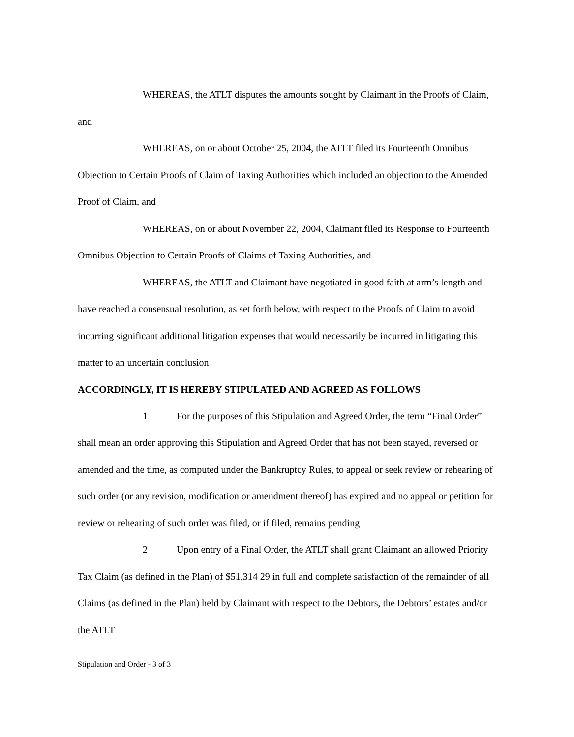WHEREAS, the ATLT disputes the amounts sought by Claimant in the Proofs of Claim, and
WHEREAS, on or about October 25, 2004, the ATLT filed its Fourteenth Omnibus Objection to Certain Proofs of Claim of Taxing Authorities which included an objection to the Amended Proof of Claim, and
WHEREAS, on or about November 22, 2004, Claimant filed its Response to Fourteenth Omnibus Objection to Certain Proofs of Claims of Taxing Authorities, and
WHEREAS, the ATLT and Claimant have negotiated in good faith at arm’s length and have reached a consensual resolution, as set forth below, with respect to the Proofs of Claim to avoid incurring significant additional litigation expenses that would necessarily be incurred in litigating this matter to an uncertain conclusion
ACCORDINGLY, IT IS HEREBY STIPULATED AND AGREED AS FOLLOWS
1 For the purposes of this Stipulation and Agreed Order, the term “Final Order” shall mean an order approving this Stipulation and Agreed Order that has not been stayed, reversed or amended and the time, as computed under the Bankruptcy Rules, to appeal or seek review or rehearing of such order (or any revision, modification or amendment thereof) has expired and no appeal or petition for review or rehearing of such order was filed, or if filed, remains pending
2 Upon entry of a Final Order, the ATLT shall grant Claimant an allowed Priority Tax Claim (as defined in the Plan) of $51,314 29 in full and complete satisfaction of the remainder of all Claims (as defined in the Plan) held by Claimant with respect to the Debtors, the Debtors’ estates and/or the ATLT
Stipulation and Order - 3 of 3